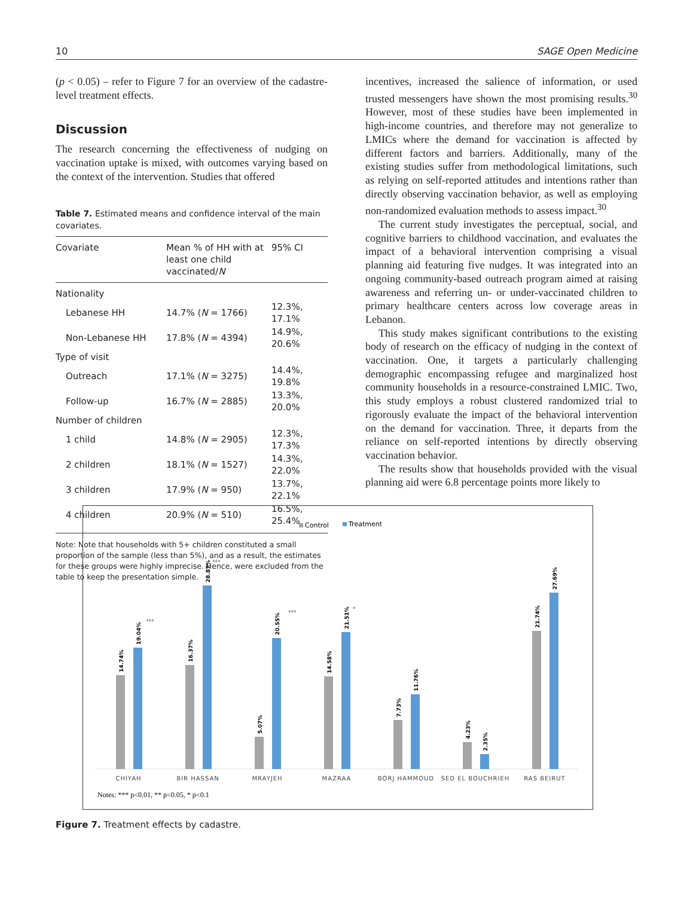10 SAGE Open Medicine
(p < 0.05) – refer to Figure 7 for an overview of the cadastre-level treatment effects.
Discussion
The research concerning the effectiveness of nudging on vaccination uptake is mixed, with outcomes varying based on the context of the intervention. Studies that offered
Table 7. Estimated means and confidence interval of the main covariates.
| Covariate | Mean % of HH with at least one child vaccinated/ N | 95% CI |
| --- | --- | --- |
| Nationality | | |
| Lebanese HH | 14.7% ( N = 1766) | 12.3%, 17.1% |
| Non-Lebanese HH | 17.8% ( N = 4394) | 14.9%, 20.6% |
| Type of visit | | |
| Outreach | 17.1% ( N = 3275) | 14.4%, 19.8% |
| Follow-up | 16.7% ( N = 2885) | 13.3%, 20.0% |
| Number of children | | |
| 1 child | 14.8% ( N = 2905) | 12.3%, 17.3% |
| 2 children | 18.1% ( N = 1527) | 14.3%, 22.0% |
| 3 children | 17.9% ( N = 950) | 13.7%, 22.1% |
| 4 children | 20.9% ( N = 510) | 16.5%, 25.4% |
Note: Note that households with 5+ children constituted a small proportion of the sample (less than 5%), and as a result, the estimates for these groups were highly imprecise. Hence, were excluded from the table to keep the presentation simple.
incentives, increased the salience of information, or used trusted messengers have shown the most promising results.<sup>30</sup> However, most of these studies have been implemented in high-income countries, and therefore may not generalize to LMICs where the demand for vaccination is affected by different factors and barriers. Additionally, many of the existing studies suffer from methodological limitations, such as relying on self-reported attitudes and intentions rather than directly observing vaccination behavior, as well as employing non-randomized evaluation methods to assess impact.<sup>30</sup>
The current study investigates the perceptual, social, and cognitive barriers to childhood vaccination, and evaluates the impact of a behavioral intervention comprising a visual planning aid featuring five nudges. It was integrated into an ongoing community-based outreach program aimed at raising awareness and referring un- or under-vaccinated children to primary healthcare centers across low coverage areas in Lebanon.
This study makes significant contributions to the existing body of research on the efficacy of nudging in the context of vaccination. One, it targets a particularly challenging demographic encompassing refugee and marginalized host community households in a resource-constrained LMIC. Two, this study employs a robust clustered randomized trial to rigorously evaluate the impact of the behavioral intervention on the demand for vaccination. Three, it departs from the reliance on self-reported intentions by directly observing vaccination behavior.
The results show that households provided with the visual planning aid were 6.8 percentage points more likely to
Control
Treatment
14.74%
19.04%
16.37%
28.87%
5.07%
20.55%
14.58%
21.51%
7.73%
11.76%
4.23%
2.35%
21.74%
27.69%
***
***
***
*
CHIYAH
BIR HASSAN
MRAYJEH
MAZRAA
BORJ HAMMOUD
SED EL BOUCHRIEH
RAS BEIRUT
Notes: *** p<0.01, ** p<0.05, * p<0.1
Figure 7. Treatment effects by cadastre.